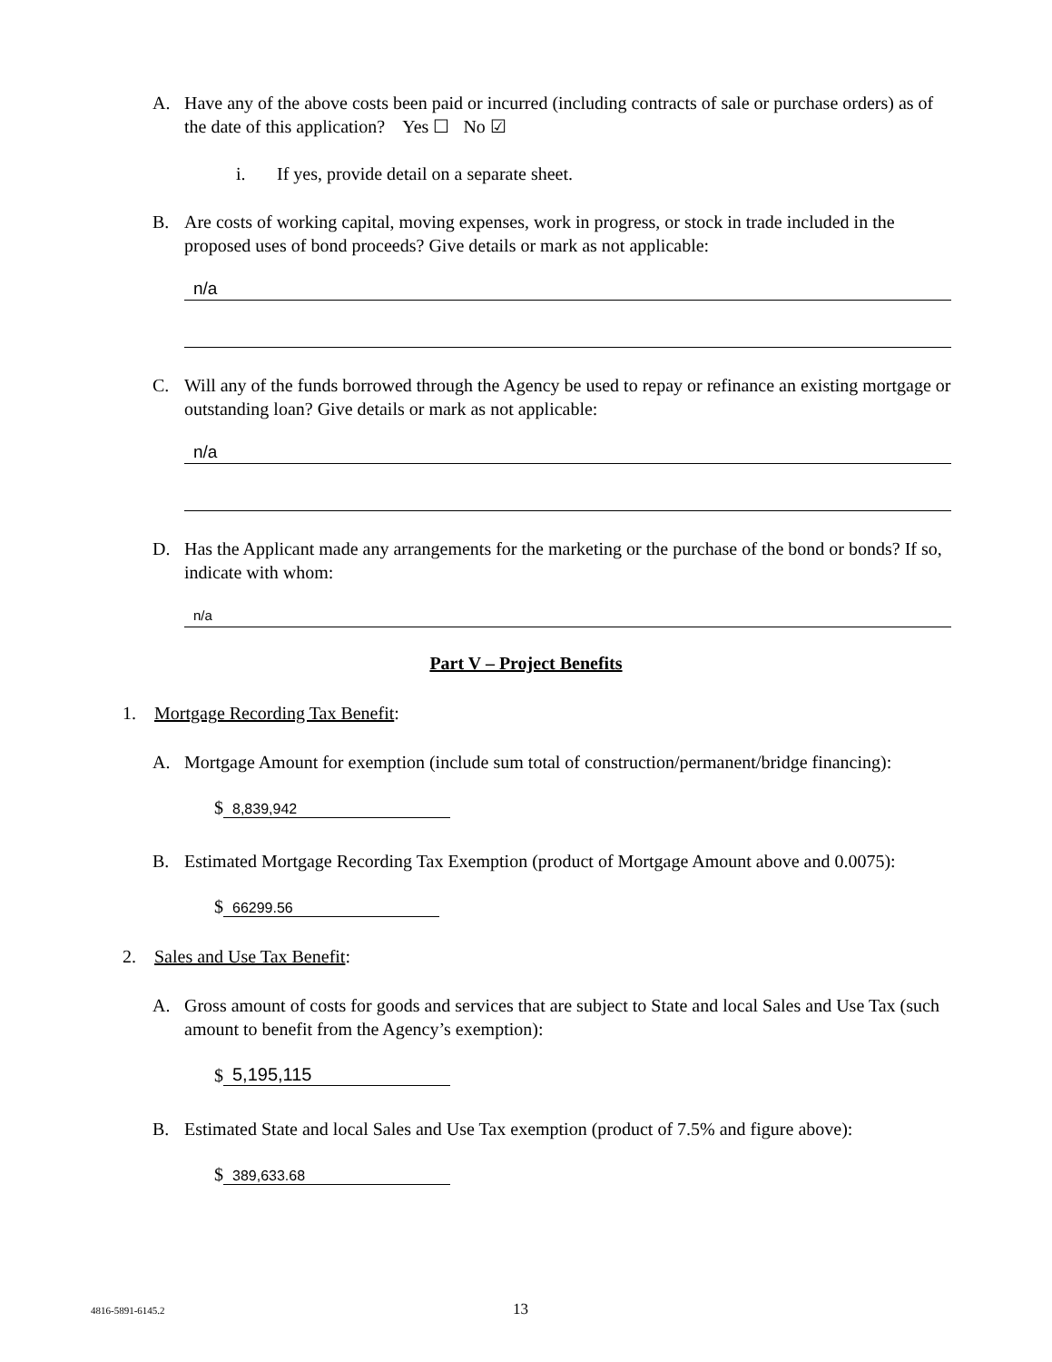A. Have any of the above costs been paid or incurred (including contracts of sale or purchase orders) as of the date of this application? Yes ☐ No ☑
i. If yes, provide detail on a separate sheet.
B. Are costs of working capital, moving expenses, work in progress, or stock in trade included in the proposed uses of bond proceeds? Give details or mark as not applicable:
n/a
C. Will any of the funds borrowed through the Agency be used to repay or refinance an existing mortgage or outstanding loan? Give details or mark as not applicable:
n/a
D. Has the Applicant made any arrangements for the marketing or the purchase of the bond or bonds? If so, indicate with whom:
n/a
Part V – Project Benefits
1. Mortgage Recording Tax Benefit:
A. Mortgage Amount for exemption (include sum total of construction/permanent/bridge financing):
$ 8,839,942
B. Estimated Mortgage Recording Tax Exemption (product of Mortgage Amount above and 0.0075):
$ 66299.56
2. Sales and Use Tax Benefit:
A. Gross amount of costs for goods and services that are subject to State and local Sales and Use Tax (such amount to benefit from the Agency’s exemption):
$ 5,195,115
B. Estimated State and local Sales and Use Tax exemption (product of 7.5% and figure above):
$ 389,633.68
4816-5891-6145.2 13